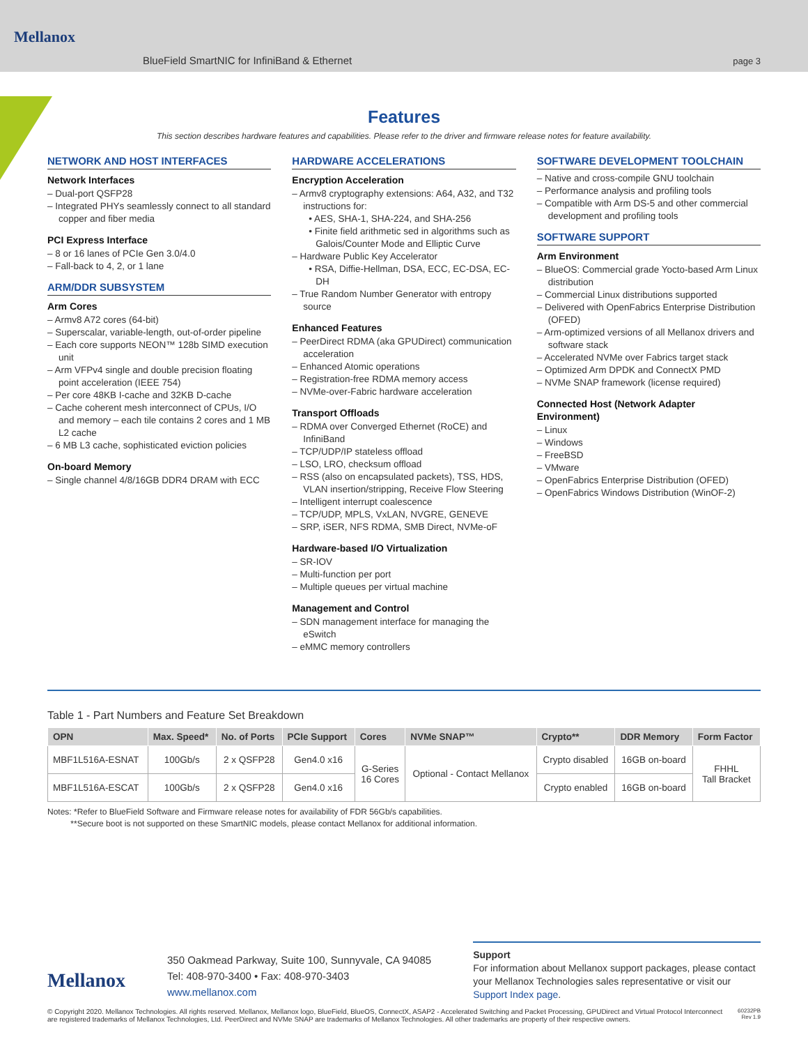BlueField SmartNIC for InfiniBand & Ethernet page 3
Mellanox
Features
This section describes hardware features and capabilities. Please refer to the driver and firmware release notes for feature availability.
NETWORK AND HOST INTERFACES
Network Interfaces
– Dual-port QSFP28
– Integrated PHYs seamlessly connect to all standard copper and fiber media
PCI Express Interface
– 8 or 16 lanes of PCIe Gen 3.0/4.0
– Fall-back to 4, 2, or 1 lane
ARM/DDR SUBSYSTEM
Arm Cores
– Armv8 A72 cores (64-bit)
– Superscalar, variable-length, out-of-order pipeline
– Each core supports NEON™ 128b SIMD execution unit
– Arm VFPv4 single and double precision floating point acceleration (IEEE 754)
– Per core 48KB I-cache and 32KB D-cache
– Cache coherent mesh interconnect of CPUs, I/O and memory – each tile contains 2 cores and 1 MB L2 cache
– 6 MB L3 cache, sophisticated eviction policies
On-board Memory
– Single channel 4/8/16GB DDR4 DRAM with ECC
HARDWARE ACCELERATIONS
Encryption Acceleration
– Armv8 cryptography extensions: A64, A32, and T32 instructions for:
• AES, SHA-1, SHA-224, and SHA-256
• Finite field arithmetic sed in algorithms such as Galois/Counter Mode and Elliptic Curve
– Hardware Public Key Accelerator
• RSA, Diffie-Hellman, DSA, ECC, EC-DSA, EC-DH
– True Random Number Generator with entropy source
Enhanced Features
– PeerDirect RDMA (aka GPUDirect) communication acceleration
– Enhanced Atomic operations
– Registration-free RDMA memory access
– NVMe-over-Fabric hardware acceleration
Transport Offloads
– RDMA over Converged Ethernet (RoCE) and InfiniBand
– TCP/UDP/IP stateless offload
– LSO, LRO, checksum offload
– RSS (also on encapsulated packets), TSS, HDS, VLAN insertion/stripping, Receive Flow Steering
– Intelligent interrupt coalescence
– TCP/UDP, MPLS, VxLAN, NVGRE, GENEVE
– SRP, iSER, NFS RDMA, SMB Direct, NVMe-oF
Hardware-based I/O Virtualization
– SR-IOV
– Multi-function per port
– Multiple queues per virtual machine
Management and Control
– SDN management interface for managing the eSwitch
– eMMC memory controllers
SOFTWARE DEVELOPMENT TOOLCHAIN
– Native and cross-compile GNU toolchain
– Performance analysis and profiling tools
– Compatible with Arm DS-5 and other commercial development and profiling tools
SOFTWARE SUPPORT
Arm Environment
– BlueOS: Commercial grade Yocto-based Arm Linux distribution
– Commercial Linux distributions supported
– Delivered with OpenFabrics Enterprise Distribution (OFED)
– Arm-optimized versions of all Mellanox drivers and software stack
– Accelerated NVMe over Fabrics target stack
– Optimized Arm DPDK and ConnectX PMD
– NVMe SNAP framework (license required)
Connected Host (Network Adapter Environment)
– Linux
– Windows
– FreeBSD
– VMware
– OpenFabrics Enterprise Distribution (OFED)
– OpenFabrics Windows Distribution (WinOF-2)
Table 1 - Part Numbers and Feature Set Breakdown
| OPN | Max. Speed* | No. of Ports | PCIe Support | Cores | NVMe SNAP™ | Crypto** | DDR Memory | Form Factor |
| --- | --- | --- | --- | --- | --- | --- | --- | --- |
| MBF1L516A-ESNAT | 100Gb/s | 2 x QSFP28 | Gen4.0 x16 | G-Series 16 Cores | Optional - Contact Mellanox | Crypto disabled | 16GB on-board | FHHL Tall Bracket |
| MBF1L516A-ESCAT | 100Gb/s | 2 x QSFP28 | Gen4.0 x16 | | | Crypto enabled | 16GB on-board | |
Notes: *Refer to BlueField Software and Firmware release notes for availability of FDR 56Gb/s capabilities.
**Secure boot is not supported on these SmartNIC models, please contact Mellanox for additional information.
Mellanox
350 Oakmead Parkway, Suite 100, Sunnyvale, CA 94085
Tel: 408-970-3400 • Fax: 408-970-3403
www.mellanox.com
Support
For information about Mellanox support packages, please contact your Mellanox Technologies sales representative or visit our Support Index page.
© Copyright 2020. Mellanox Technologies. All rights reserved. Mellanox, Mellanox logo, BlueField, BlueOS, ConnectX, ASAP2 - Accelerated Switching and Packet Processing, GPUDirect and Virtual Protocol Interconnect
are registered trademarks of Mellanox Technologies, Ltd. PeerDirect and NVMe SNAP are trademarks of Mellanox Technologies. All other trademarks are property of their respective owners. 60232PB
Rev 1.9